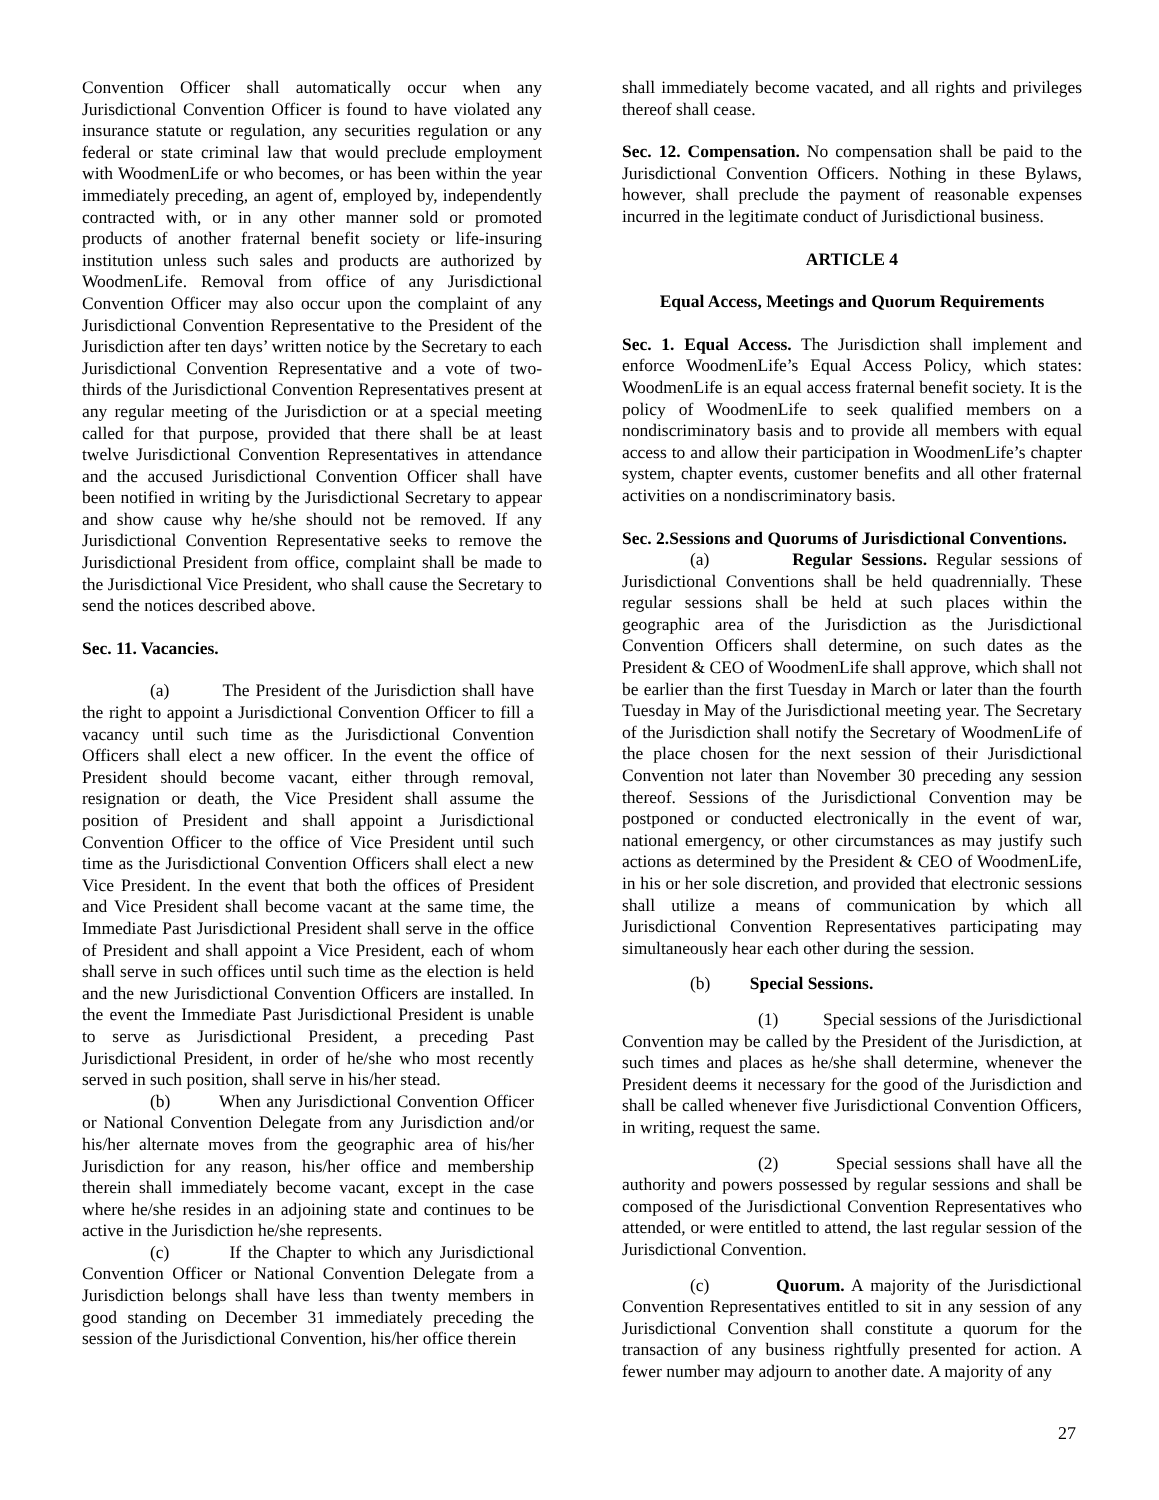Convention Officer shall automatically occur when any Jurisdictional Convention Officer is found to have violated any insurance statute or regulation, any securities regulation or any federal or state criminal law that would preclude employment with WoodmenLife or who becomes, or has been within the year immediately preceding, an agent of, employed by, independently contracted with, or in any other manner sold or promoted products of another fraternal benefit society or life-insuring institution unless such sales and products are authorized by WoodmenLife. Removal from office of any Jurisdictional Convention Officer may also occur upon the complaint of any Jurisdictional Convention Representative to the President of the Jurisdiction after ten days’ written notice by the Secretary to each Jurisdictional Convention Representative and a vote of two-thirds of the Jurisdictional Convention Representatives present at any regular meeting of the Jurisdiction or at a special meeting called for that purpose, provided that there shall be at least twelve Jurisdictional Convention Representatives in attendance and the accused Jurisdictional Convention Officer shall have been notified in writing by the Jurisdictional Secretary to appear and show cause why he/she should not be removed. If any Jurisdictional Convention Representative seeks to remove the Jurisdictional President from office, complaint shall be made to the Jurisdictional Vice President, who shall cause the Secretary to send the notices described above.
Sec. 11. Vacancies.
(a) The President of the Jurisdiction shall have the right to appoint a Jurisdictional Convention Officer to fill a vacancy until such time as the Jurisdictional Convention Officers shall elect a new officer. In the event the office of President should become vacant, either through removal, resignation or death, the Vice President shall assume the position of President and shall appoint a Jurisdictional Convention Officer to the office of Vice President until such time as the Jurisdictional Convention Officers shall elect a new Vice President. In the event that both the offices of President and Vice President shall become vacant at the same time, the Immediate Past Jurisdictional President shall serve in the office of President and shall appoint a Vice President, each of whom shall serve in such offices until such time as the election is held and the new Jurisdictional Convention Officers are installed. In the event the Immediate Past Jurisdictional President is unable to serve as Jurisdictional President, a preceding Past Jurisdictional President, in order of he/she who most recently served in such position, shall serve in his/her stead.
(b) When any Jurisdictional Convention Officer or National Convention Delegate from any Jurisdiction and/or his/her alternate moves from the geographic area of his/her Jurisdiction for any reason, his/her office and membership therein shall immediately become vacant, except in the case where he/she resides in an adjoining state and continues to be active in the Jurisdiction he/she represents.
(c) If the Chapter to which any Jurisdictional Convention Officer or National Convention Delegate from a Jurisdiction belongs shall have less than twenty members in good standing on December 31 immediately preceding the session of the Jurisdictional Convention, his/her office therein
shall immediately become vacated, and all rights and privileges thereof shall cease.
Sec. 12. Compensation. No compensation shall be paid to the Jurisdictional Convention Officers. Nothing in these Bylaws, however, shall preclude the payment of reasonable expenses incurred in the legitimate conduct of Jurisdictional business.
ARTICLE 4
Equal Access, Meetings and Quorum Requirements
Sec. 1. Equal Access. The Jurisdiction shall implement and enforce WoodmenLife’s Equal Access Policy, which states: WoodmenLife is an equal access fraternal benefit society. It is the policy of WoodmenLife to seek qualified members on a nondiscriminatory basis and to provide all members with equal access to and allow their participation in WoodmenLife’s chapter system, chapter events, customer benefits and all other fraternal activities on a nondiscriminatory basis.
Sec. 2.Sessions and Quorums of Jurisdictional Conventions.
(a) Regular Sessions. Regular sessions of Jurisdictional Conventions shall be held quadrennially. These regular sessions shall be held at such places within the geographic area of the Jurisdiction as the Jurisdictional Convention Officers shall determine, on such dates as the President & CEO of WoodmenLife shall approve, which shall not be earlier than the first Tuesday in March or later than the fourth Tuesday in May of the Jurisdictional meeting year. The Secretary of the Jurisdiction shall notify the Secretary of WoodmenLife of the place chosen for the next session of their Jurisdictional Convention not later than November 30 preceding any session thereof. Sessions of the Jurisdictional Convention may be postponed or conducted electronically in the event of war, national emergency, or other circumstances as may justify such actions as determined by the President & CEO of WoodmenLife, in his or her sole discretion, and provided that electronic sessions shall utilize a means of communication by which all Jurisdictional Convention Representatives participating may simultaneously hear each other during the session.
(b) Special Sessions.
(1) Special sessions of the Jurisdictional Convention may be called by the President of the Jurisdiction, at such times and places as he/she shall determine, whenever the President deems it necessary for the good of the Jurisdiction and shall be called whenever five Jurisdictional Convention Officers, in writing, request the same.
(2) Special sessions shall have all the authority and powers possessed by regular sessions and shall be composed of the Jurisdictional Convention Representatives who attended, or were entitled to attend, the last regular session of the Jurisdictional Convention.
(c) Quorum. A majority of the Jurisdictional Convention Representatives entitled to sit in any session of any Jurisdictional Convention shall constitute a quorum for the transaction of any business rightfully presented for action. A fewer number may adjourn to another date. A majority of any
27